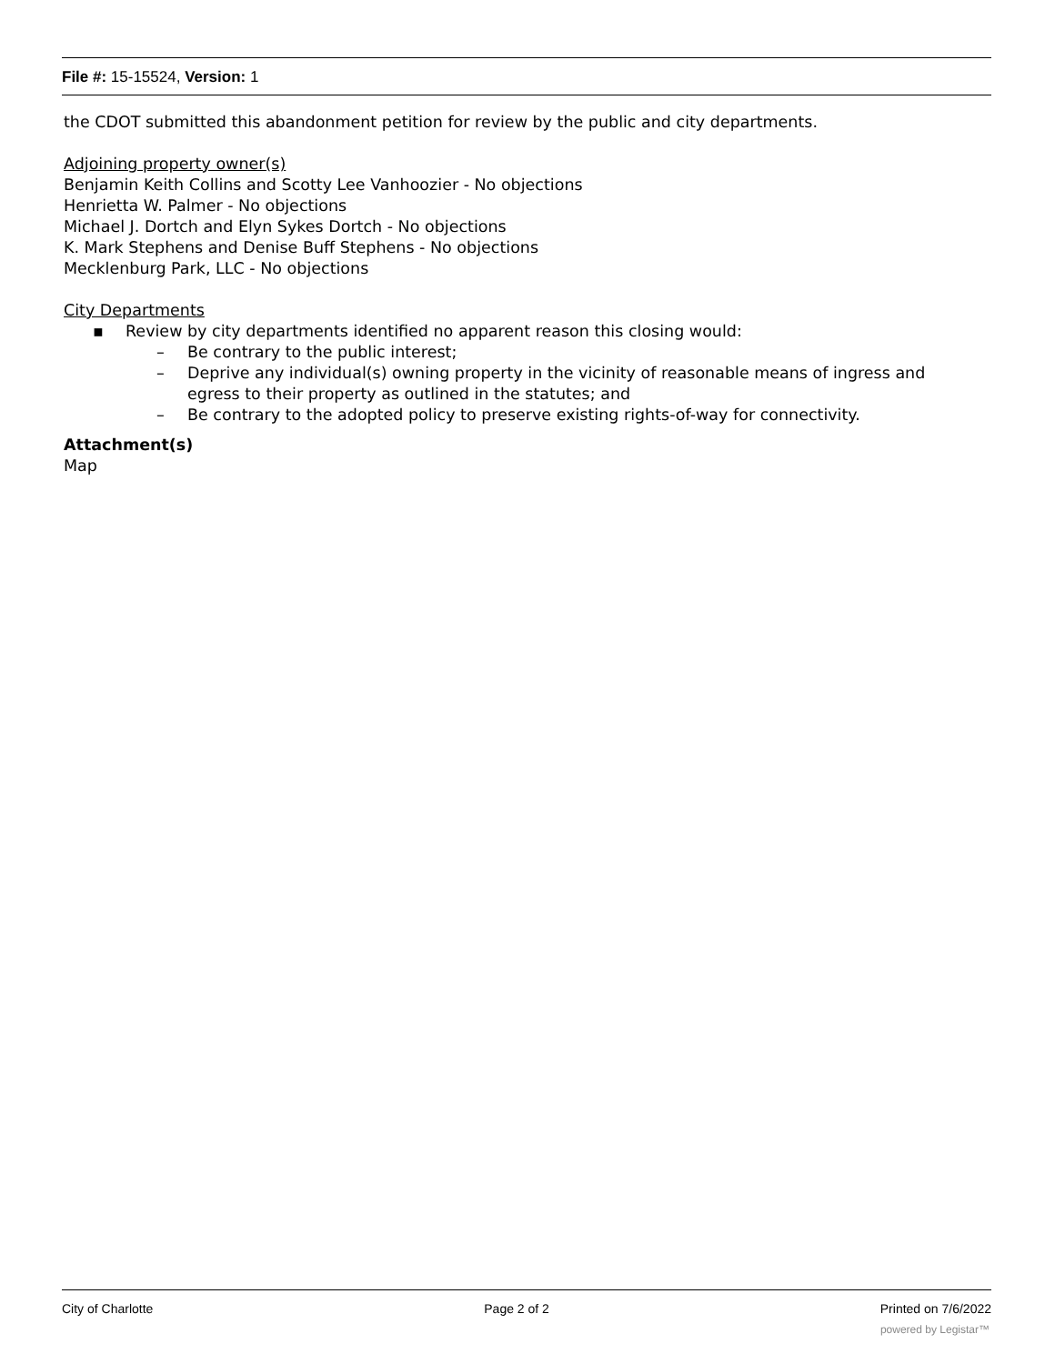File #: 15-15524, Version: 1
the CDOT submitted this abandonment petition for review by the public and city departments.
Adjoining property owner(s)
Benjamin Keith Collins and Scotty Lee Vanhoozier - No objections
Henrietta W. Palmer - No objections
Michael J. Dortch and Elyn Sykes Dortch - No objections
K. Mark Stephens and Denise Buff Stephens - No objections
Mecklenburg Park, LLC - No objections
City Departments
▪ Review by city departments identified no apparent reason this closing would:
– Be contrary to the public interest;
– Deprive any individual(s) owning property in the vicinity of reasonable means of ingress and egress to their property as outlined in the statutes; and
– Be contrary to the adopted policy to preserve existing rights-of-way for connectivity.
Attachment(s)
Map
City of Charlotte Page 2 of 2 Printed on 7/6/2022
powered by Legistar™